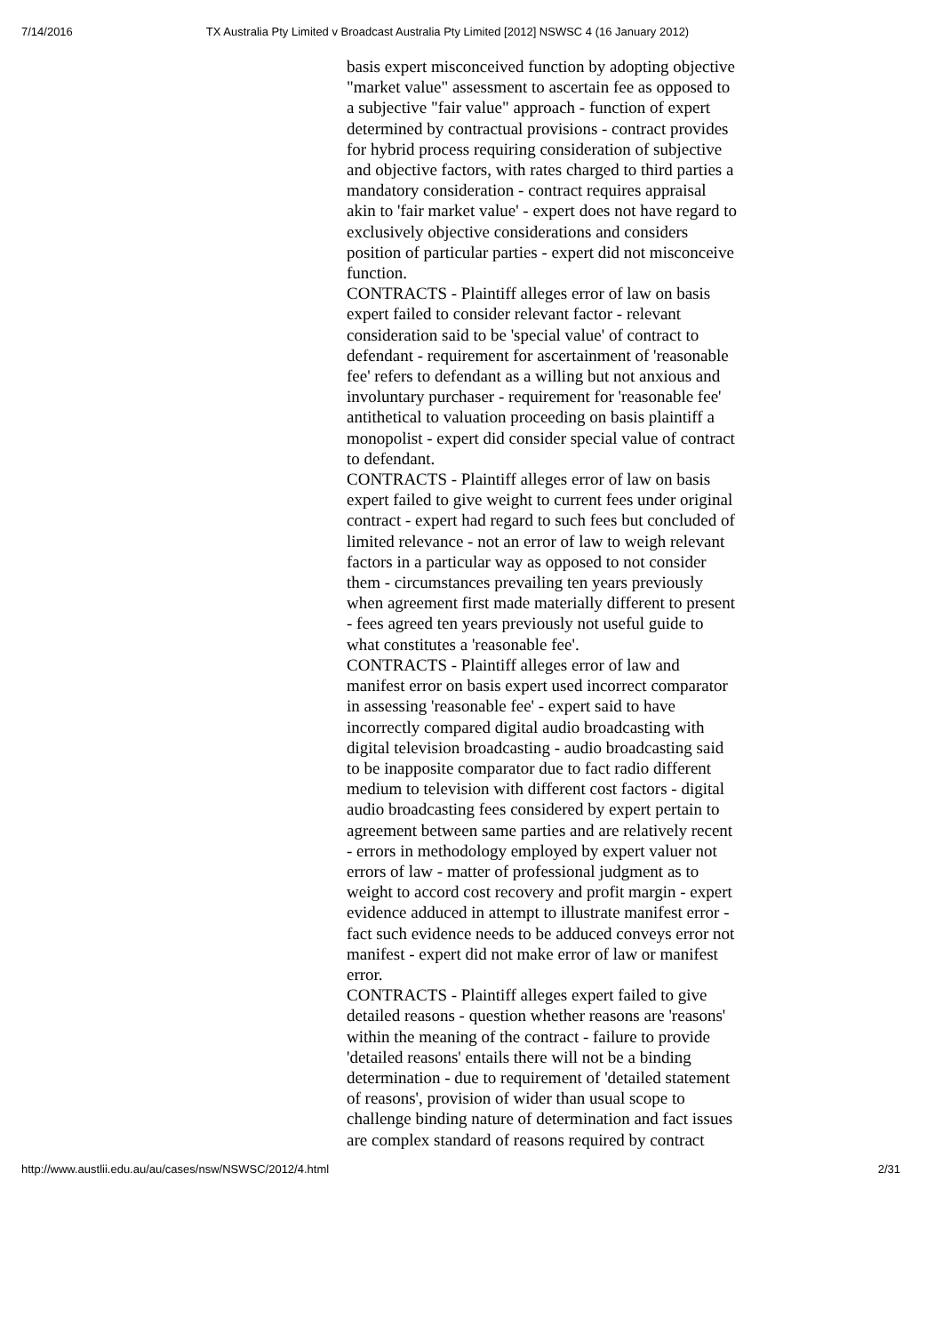7/14/2016 TX Australia Pty Limited v Broadcast Australia Pty Limited [2012] NSWSC 4 (16 January 2012)
basis expert misconceived function by adopting objective "market value" assessment to ascertain fee as opposed to a subjective "fair value" approach - function of expert determined by contractual provisions - contract provides for hybrid process requiring consideration of subjective and objective factors, with rates charged to third parties a mandatory consideration - contract requires appraisal akin to 'fair market value' - expert does not have regard to exclusively objective considerations and considers position of particular parties - expert did not misconceive function.
CONTRACTS - Plaintiff alleges error of law on basis expert failed to consider relevant factor - relevant consideration said to be 'special value' of contract to defendant - requirement for ascertainment of 'reasonable fee' refers to defendant as a willing but not anxious and involuntary purchaser - requirement for 'reasonable fee' antithetical to valuation proceeding on basis plaintiff a monopolist - expert did consider special value of contract to defendant.
CONTRACTS - Plaintiff alleges error of law on basis expert failed to give weight to current fees under original contract - expert had regard to such fees but concluded of limited relevance - not an error of law to weigh relevant factors in a particular way as opposed to not consider them - circumstances prevailing ten years previously when agreement first made materially different to present - fees agreed ten years previously not useful guide to what constitutes a 'reasonable fee'.
CONTRACTS - Plaintiff alleges error of law and manifest error on basis expert used incorrect comparator in assessing 'reasonable fee' - expert said to have incorrectly compared digital audio broadcasting with digital television broadcasting - audio broadcasting said to be inapposite comparator due to fact radio different medium to television with different cost factors - digital audio broadcasting fees considered by expert pertain to agreement between same parties and are relatively recent - errors in methodology employed by expert valuer not errors of law - matter of professional judgment as to weight to accord cost recovery and profit margin - expert evidence adduced in attempt to illustrate manifest error - fact such evidence needs to be adduced conveys error not manifest - expert did not make error of law or manifest error.
CONTRACTS - Plaintiff alleges expert failed to give detailed reasons - question whether reasons are 'reasons' within the meaning of the contract - failure to provide 'detailed reasons' entails there will not be a binding determination - due to requirement of 'detailed statement of reasons', provision of wider than usual scope to challenge binding nature of determination and fact issues are complex standard of reasons required by contract
http://www.austlii.edu.au/au/cases/nsw/NSWSC/2012/4.html 2/31